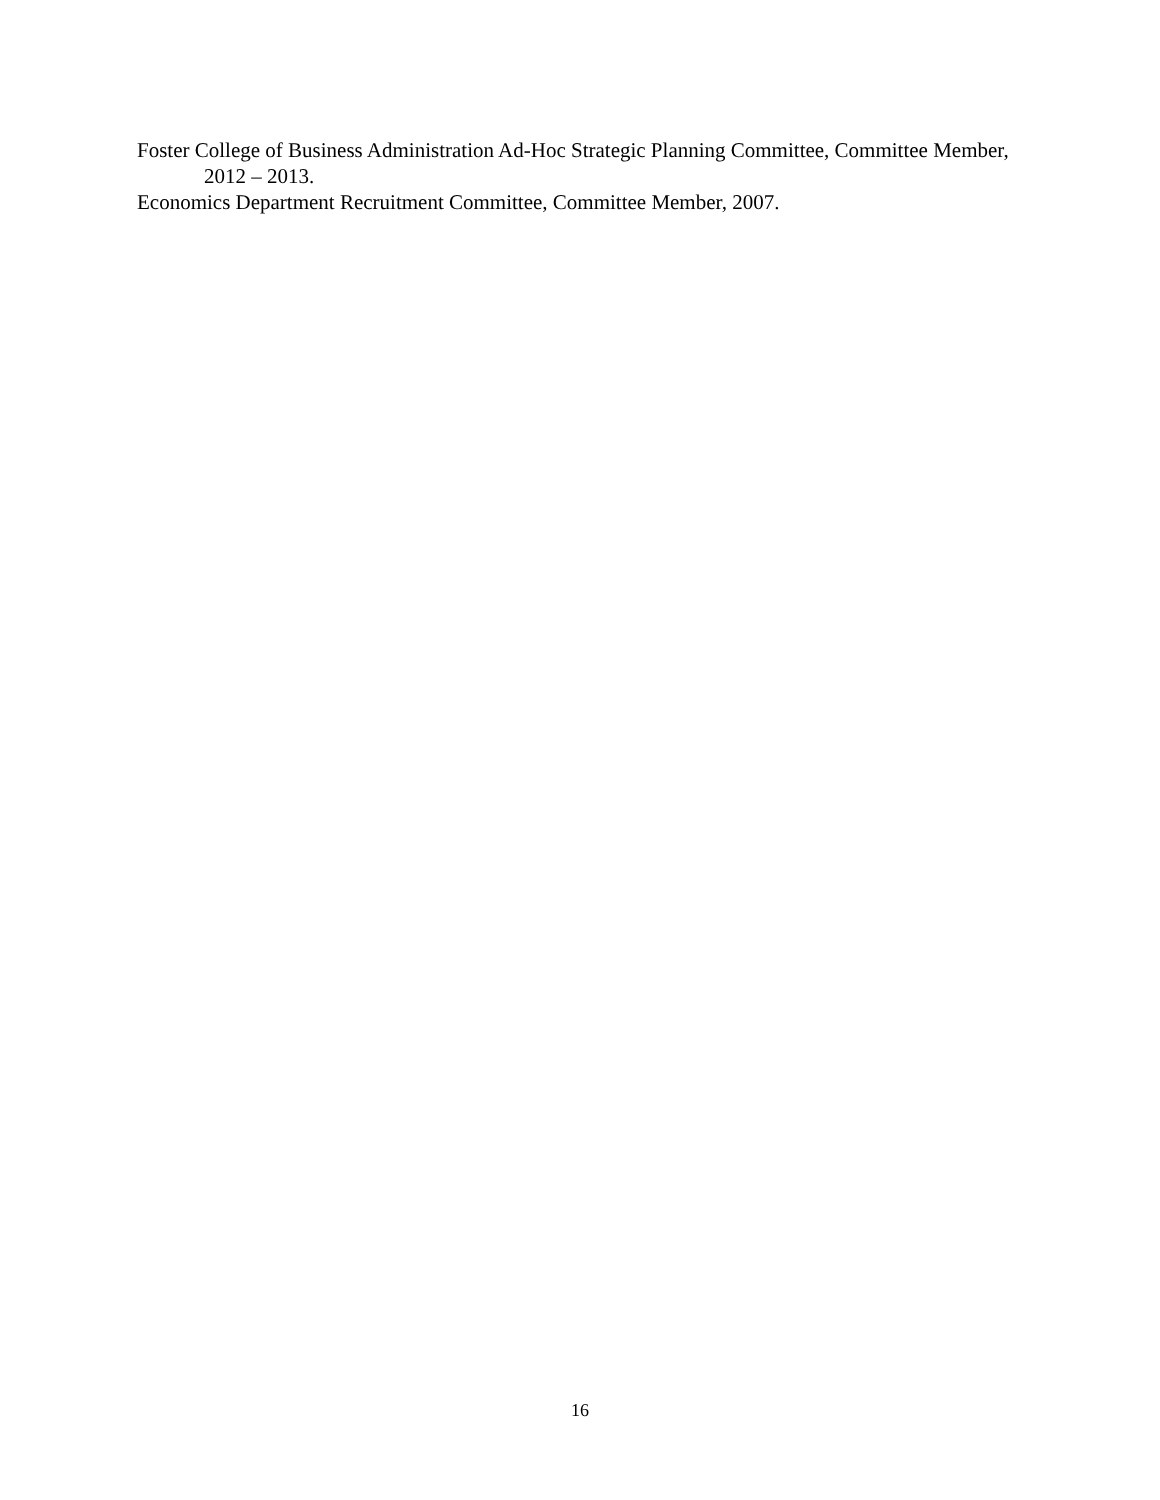Foster College of Business Administration Ad-Hoc Strategic Planning Committee, Committee Member, 2012 – 2013.
Economics Department Recruitment Committee, Committee Member, 2007.
16